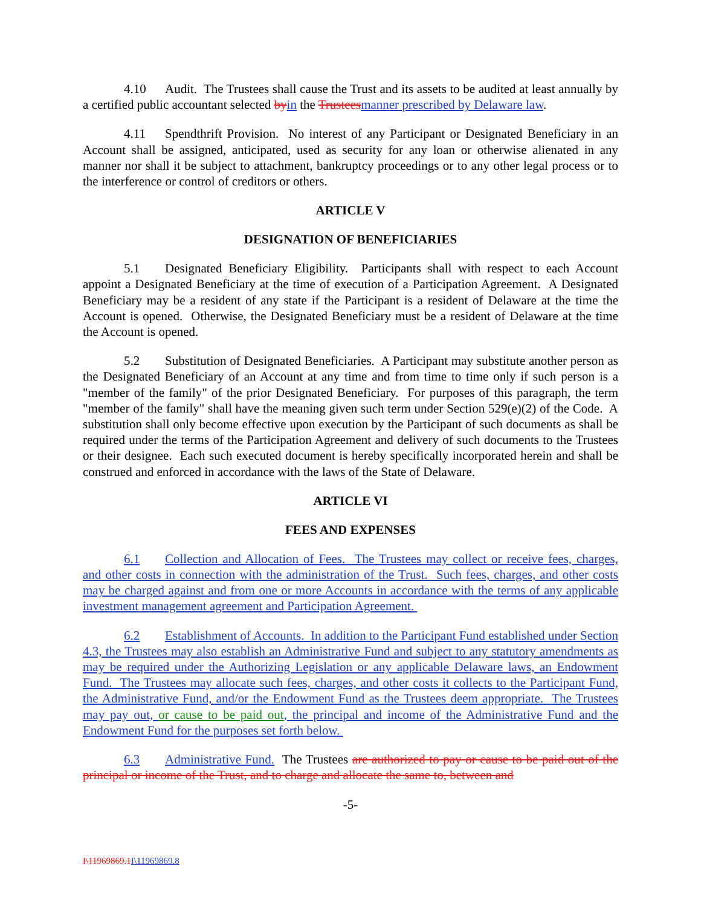4.10 Audit. The Trustees shall cause the Trust and its assets to be audited at least annually by a certified public accountant selected by in the Trustees manner prescribed by Delaware law.
4.11 Spendthrift Provision. No interest of any Participant or Designated Beneficiary in an Account shall be assigned, anticipated, used as security for any loan or otherwise alienated in any manner nor shall it be subject to attachment, bankruptcy proceedings or to any other legal process or to the interference or control of creditors or others.
ARTICLE V
DESIGNATION OF BENEFICIARIES
5.1 Designated Beneficiary Eligibility. Participants shall with respect to each Account appoint a Designated Beneficiary at the time of execution of a Participation Agreement. A Designated Beneficiary may be a resident of any state if the Participant is a resident of Delaware at the time the Account is opened. Otherwise, the Designated Beneficiary must be a resident of Delaware at the time the Account is opened.
5.2 Substitution of Designated Beneficiaries. A Participant may substitute another person as the Designated Beneficiary of an Account at any time and from time to time only if such person is a "member of the family" of the prior Designated Beneficiary. For purposes of this paragraph, the term "member of the family" shall have the meaning given such term under Section 529(e)(2) of the Code. A substitution shall only become effective upon execution by the Participant of such documents as shall be required under the terms of the Participation Agreement and delivery of such documents to the Trustees or their designee. Each such executed document is hereby specifically incorporated herein and shall be construed and enforced in accordance with the laws of the State of Delaware.
ARTICLE VI
FEES AND EXPENSES
6.1 Collection and Allocation of Fees. The Trustees may collect or receive fees, charges, and other costs in connection with the administration of the Trust. Such fees, charges, and other costs may be charged against and from one or more Accounts in accordance with the terms of any applicable investment management agreement and Participation Agreement.
6.2 Establishment of Accounts. In addition to the Participant Fund established under Section 4.3, the Trustees may also establish an Administrative Fund and subject to any statutory amendments as may be required under the Authorizing Legislation or any applicable Delaware laws, an Endowment Fund. The Trustees may allocate such fees, charges, and other costs it collects to the Participant Fund, the Administrative Fund, and/or the Endowment Fund as the Trustees deem appropriate. The Trustees may pay out, or cause to be paid out, the principal and income of the Administrative Fund and the Endowment Fund for the purposes set forth below.
6.3 Administrative Fund. The Trustees are authorized to pay or cause to be paid out of the principal or income of the Trust, and to charge and allocate the same to, between and
-5-
I\11969869.1 I\11969869.8